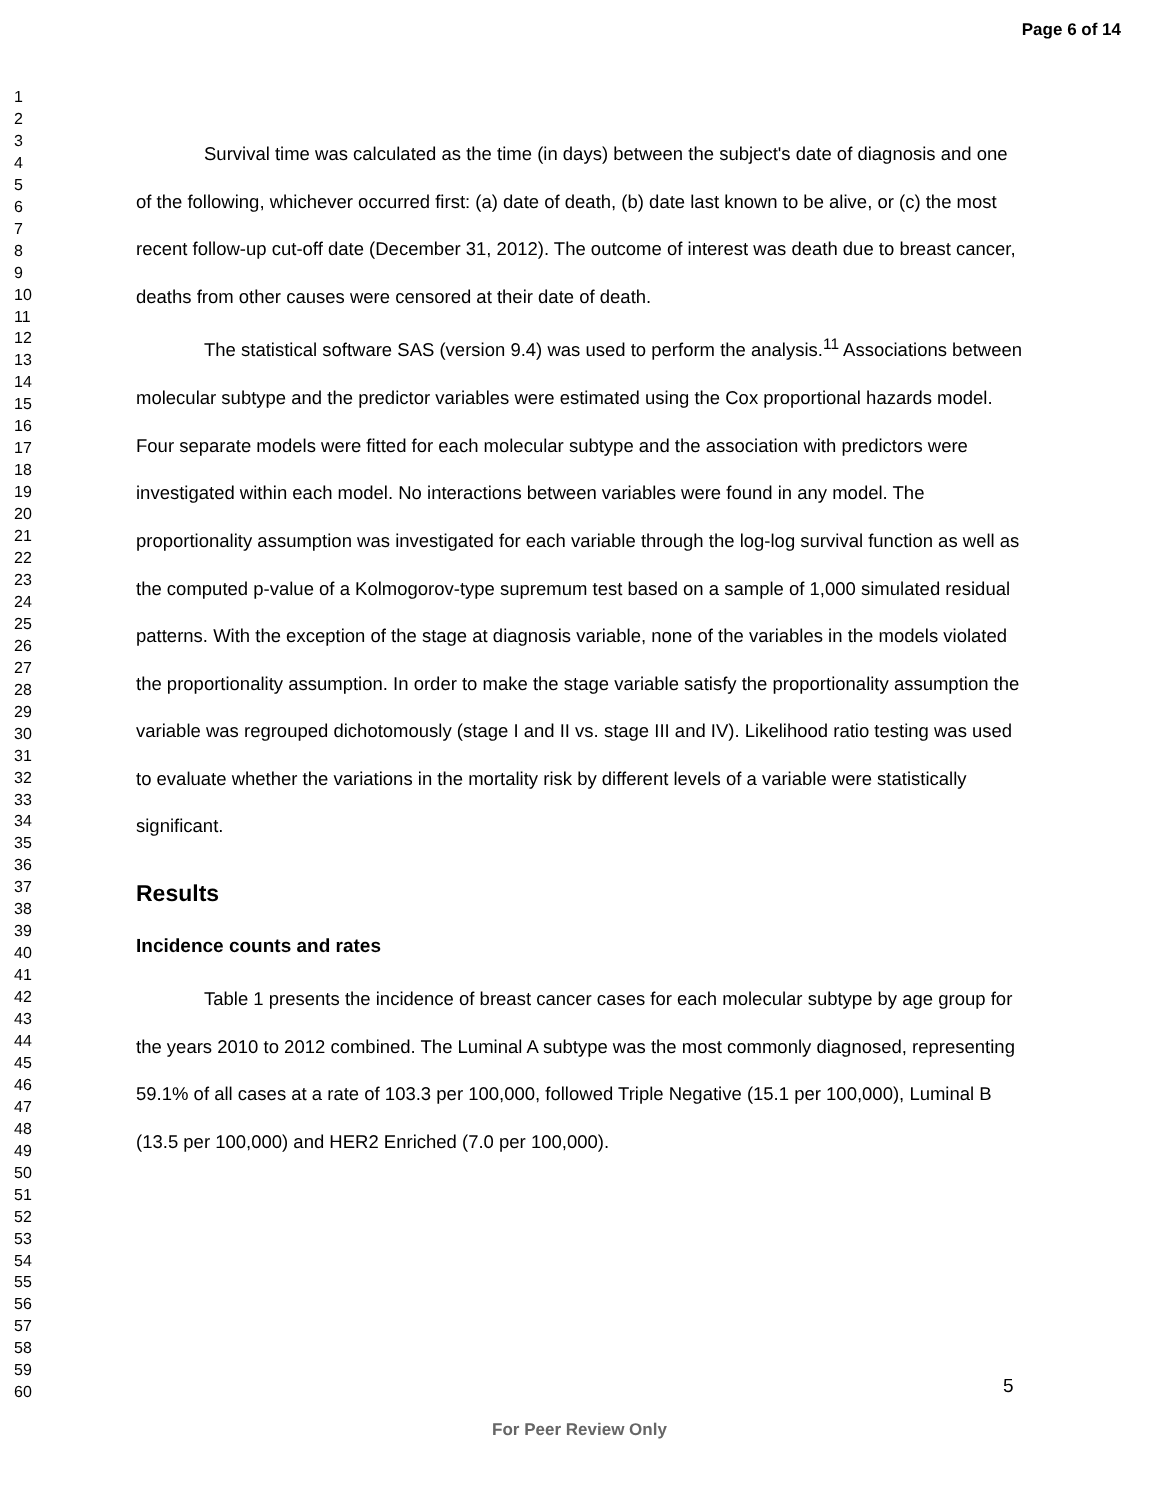Page 6 of 14
1
2
3
4
5
6
7
8
9
10
11
12
13
14
15
16
17
18
19
20
21
22
23
24
25
26
27
28
29
30
31
32
33
34
35
36
37
38
39
40
41
42
43
44
45
46
47
48
49
50
51
52
53
54
55
56
57
58
59
60
Survival time was calculated as the time (in days) between the subject's date of diagnosis and one of the following, whichever occurred first: (a) date of death, (b) date last known to be alive, or (c) the most recent follow-up cut-off date (December 31, 2012). The outcome of interest was death due to breast cancer, deaths from other causes were censored at their date of death.
The statistical software SAS (version 9.4) was used to perform the analysis.<sup>11</sup> Associations between molecular subtype and the predictor variables were estimated using the Cox proportional hazards model. Four separate models were fitted for each molecular subtype and the association with predictors were investigated within each model. No interactions between variables were found in any model. The proportionality assumption was investigated for each variable through the log-log survival function as well as the computed p-value of a Kolmogorov-type supremum test based on a sample of 1,000 simulated residual patterns. With the exception of the stage at diagnosis variable, none of the variables in the models violated the proportionality assumption. In order to make the stage variable satisfy the proportionality assumption the variable was regrouped dichotomously (stage I and II vs. stage III and IV). Likelihood ratio testing was used to evaluate whether the variations in the mortality risk by different levels of a variable were statistically significant.
Results
Incidence counts and rates
Table 1 presents the incidence of breast cancer cases for each molecular subtype by age group for the years 2010 to 2012 combined. The Luminal A subtype was the most commonly diagnosed, representing 59.1% of all cases at a rate of 103.3 per 100,000, followed Triple Negative (15.1 per 100,000), Luminal B (13.5 per 100,000) and HER2 Enriched (7.0 per 100,000).
5
For Peer Review Only